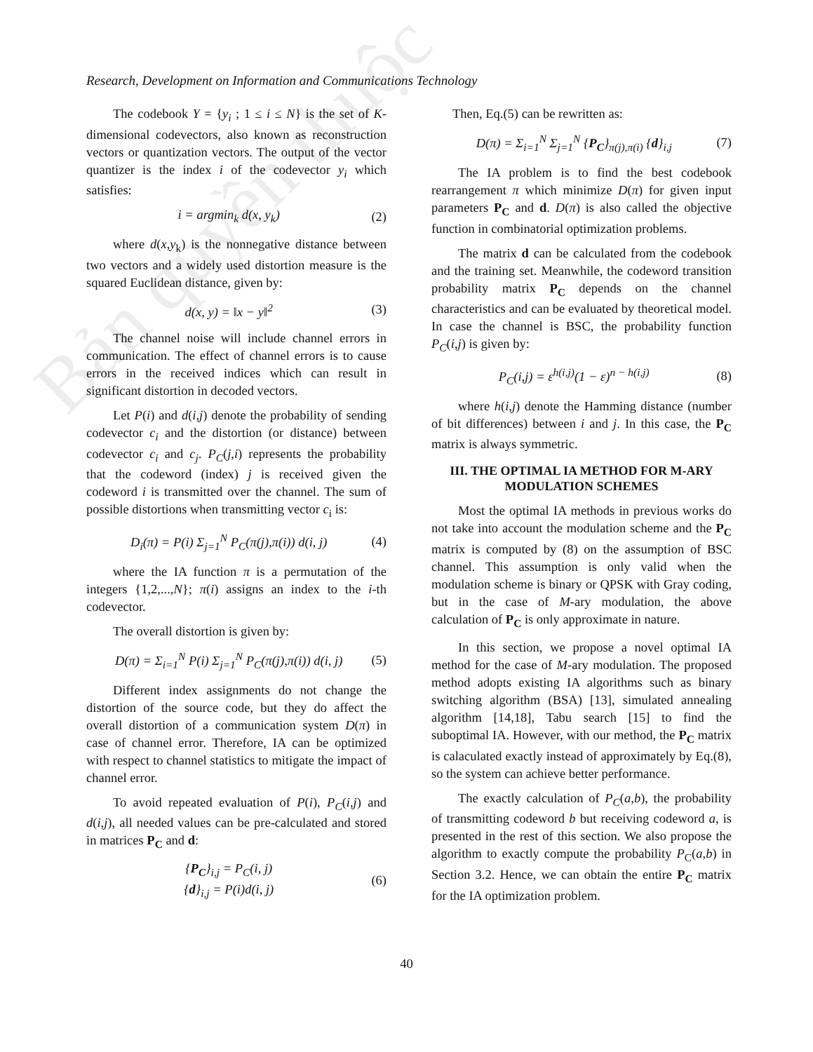Bản quyền thuộc
Research, Development on Information and Communications Technology
The codebook Y = {y<sub>i</sub> ; 1 ≤ i ≤ N} is the set of K-dimensional codevectors, also known as reconstruction vectors or quantization vectors. The output of the vector quantizer is the index i of the codevector y<sub>i</sub> which satisfies:
i = argmin<sub>k</sub> d(x, y<sub>k</sub>) (2)
where d(x,y<sub>k</sub>) is the nonnegative distance between two vectors and a widely used distortion measure is the squared Euclidean distance, given by:
d(x, y) = ‖x − y‖<sup>2</sup> (3)
The channel noise will include channel errors in communication. The effect of channel errors is to cause errors in the received indices which can result in significant distortion in decoded vectors.
Let P(i) and d(i,j) denote the probability of sending codevector c<sub>i</sub> and the distortion (or distance) between codevector c<sub>i</sub> and c<sub>j</sub>. P<sub>C</sub>(j,i) represents the probability that the codeword (index) j is received given the codeword i is transmitted over the channel. The sum of possible distortions when transmitting vector c<sub>i</sub> is:
D<sub>i</sub>(π) = P(i) Σ<sub>j=1</sub><sup>N</sup> P<sub>C</sub>(π(j),π(i)) d(i, j) (4)
where the IA function π is a permutation of the integers {1,2,...,N}; π(i) assigns an index to the i-th codevector.
The overall distortion is given by:
D(π) = Σ<sub>i=1</sub><sup>N</sup> P(i) Σ<sub>j=1</sub><sup>N</sup> P<sub>C</sub>(π(j),π(i)) d(i, j) (5)
Different index assignments do not change the distortion of the source code, but they do affect the overall distortion of a communication system D(π) in case of channel error. Therefore, IA can be optimized with respect to channel statistics to mitigate the impact of channel error.
To avoid repeated evaluation of P(i), P<sub>C</sub>(i,j) and d(i,j), all needed values can be pre-calculated and stored in matrices P<sub>C</sub> and d:
{P<sub>C</sub>}<sub>i,j</sub> = P<sub>C</sub>(i, j)
{d}<sub>i,j</sub> = P(i)d(i, j) (6)
Then, Eq.(5) can be rewritten as:
D(π) = Σ<sub>i=1</sub><sup>N</sup> Σ<sub>j=1</sub><sup>N</sup> {P<sub>C</sub>}<sub>π(j),π(i)</sub> {d}<sub>i,j</sub> (7)
The IA problem is to find the best codebook rearrangement π which minimize D(π) for given input parameters P<sub>C</sub> and d. D(π) is also called the objective function in combinatorial optimization problems.
The matrix d can be calculated from the codebook and the training set. Meanwhile, the codeword transition probability matrix P<sub>C</sub> depends on the channel characteristics and can be evaluated by theoretical model. In case the channel is BSC, the probability function P<sub>C</sub>(i,j) is given by:
P<sub>C</sub>(i,j) = ε<sup>h(i,j)</sup>(1 − ε)<sup>n − h(i,j)</sup> (8)
where h(i,j) denote the Hamming distance (number of bit differences) between i and j. In this case, the P<sub>C</sub> matrix is always symmetric.
III. THE OPTIMAL IA METHOD FOR M-ARY MODULATION SCHEMES
Most the optimal IA methods in previous works do not take into account the modulation scheme and the P<sub>C</sub> matrix is computed by (8) on the assumption of BSC channel. This assumption is only valid when the modulation scheme is binary or QPSK with Gray coding, but in the case of M-ary modulation, the above calculation of P<sub>C</sub> is only approximate in nature.
In this section, we propose a novel optimal IA method for the case of M-ary modulation. The proposed method adopts existing IA algorithms such as binary switching algorithm (BSA) [13], simulated annealing algorithm [14,18], Tabu search [15] to find the suboptimal IA. However, with our method, the P<sub>C</sub> matrix is calaculated exactly instead of approximately by Eq.(8), so the system can achieve better performance.
The exactly calculation of P<sub>C</sub>(a,b), the probability of transmitting codeword b but receiving codeword a, is presented in the rest of this section. We also propose the algorithm to exactly compute the probability P<sub>C</sub>(a,b) in Section 3.2. Hence, we can obtain the entire P<sub>C</sub> matrix for the IA optimization problem.
40